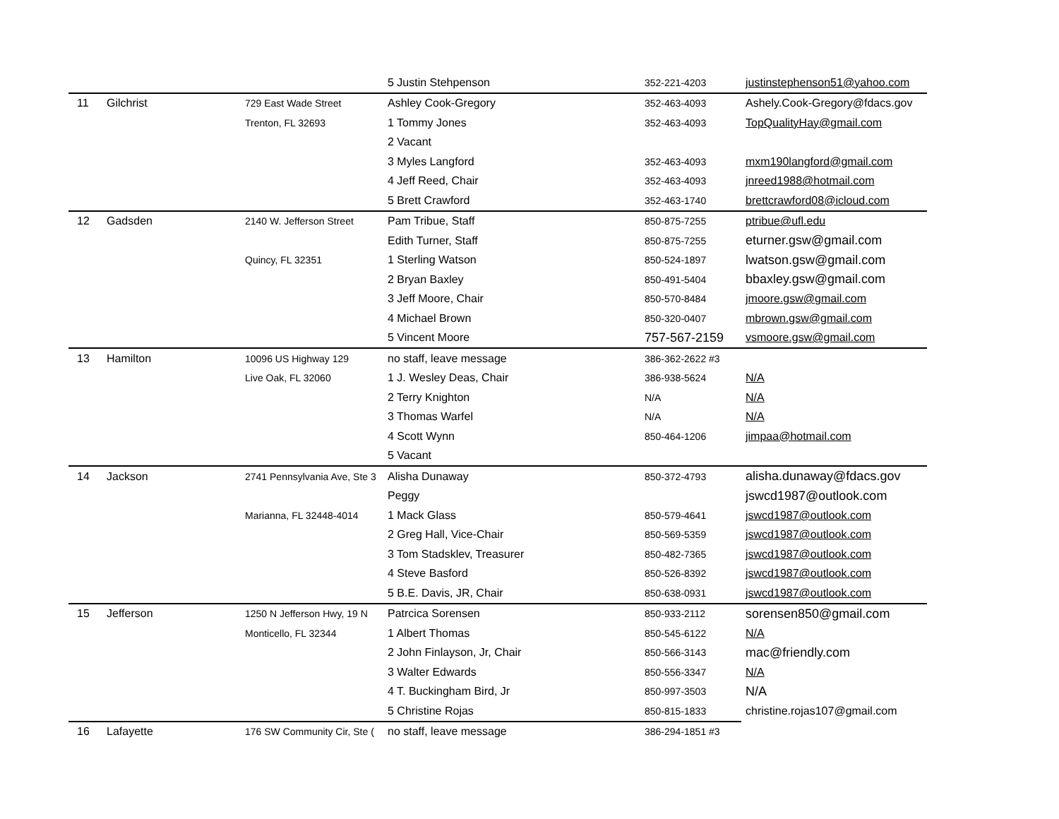| | | | 5 Justin Stehpenson | 352-221-4203 | justinstephenson51@yahoo.com |
| 11 | Gilchrist | 729 East Wade Street | Ashley Cook-Gregory | 352-463-4093 | Ashely.Cook-Gregory@fdacs.gov |
| | | Trenton, FL 32693 | 1 Tommy Jones | 352-463-4093 | TopQualityHay@gmail.com |
| | | | 2 Vacant | | |
| | | | 3 Myles Langford | 352-463-4093 | mxm190langford@gmail.com |
| | | | 4 Jeff Reed, Chair | 352-463-4093 | jnreed1988@hotmail.com |
| | | | 5 Brett Crawford | 352-463-1740 | brettcrawford08@icloud.com |
| 12 | Gadsden | 2140 W. Jefferson Street | Pam Tribue, Staff | 850-875-7255 | ptribue@ufl.edu |
| | | | Edith Turner, Staff | 850-875-7255 | eturner.gsw@gmail.com |
| | | Quincy, FL 32351 | 1 Sterling Watson | 850-524-1897 | lwatson.gsw@gmail.com |
| | | | 2 Bryan Baxley | 850-491-5404 | bbaxley.gsw@gmail.com |
| | | | 3 Jeff Moore, Chair | 850-570-8484 | jmoore.gsw@gmail.com |
| | | | 4 Michael Brown | 850-320-0407 | mbrown.gsw@gmail.com |
| | | | 5 Vincent Moore | 757-567-2159 | vsmoore.gsw@gmail.com |
| 13 | Hamilton | 10096 US Highway 129 | no staff, leave message | 386-362-2622 #3 | |
| | | Live Oak, FL 32060 | 1 J. Wesley Deas, Chair | 386-938-5624 | N/A |
| | | | 2 Terry Knighton | N/A | N/A |
| | | | 3 Thomas Warfel | N/A | N/A |
| | | | 4 Scott Wynn | 850-464-1206 | jimpaa@hotmail.com |
| | | | 5 Vacant | | |
| 14 | Jackson | 2741 Pennsylvania Ave, Ste 3 | Alisha Dunaway | 850-372-4793 | alisha.dunaway@fdacs.gov |
| | | | Peggy | | jswcd1987@outlook.com |
| | | Marianna, FL 32448-4014 | 1 Mack Glass | 850-579-4641 | jswcd1987@outlook.com |
| | | | 2 Greg Hall, Vice-Chair | 850-569-5359 | jswcd1987@outlook.com |
| | | | 3 Tom Stadsklev, Treasurer | 850-482-7365 | jswcd1987@outlook.com |
| | | | 4 Steve Basford | 850-526-8392 | jswcd1987@outlook.com |
| | | | 5 B.E. Davis, JR, Chair | 850-638-0931 | jswcd1987@outlook.com |
| 15 | Jefferson | 1250 N Jefferson Hwy, 19 N | Patrcica Sorensen | 850-933-2112 | sorensen850@gmail.com |
| | | Monticello, FL 32344 | 1 Albert Thomas | 850-545-6122 | N/A |
| | | | 2 John Finlayson, Jr, Chair | 850-566-3143 | mac@friendly.com |
| | | | 3 Walter Edwards | 850-556-3347 | N/A |
| | | | 4 T. Buckingham Bird, Jr | 850-997-3503 | N/A |
| | | | 5 Christine Rojas | 850-815-1833 | christine.rojas107@gmail.com |
| 16 | Lafayette | 176 SW Community Cir, Ste ( | no staff, leave message | 386-294-1851 #3 | |